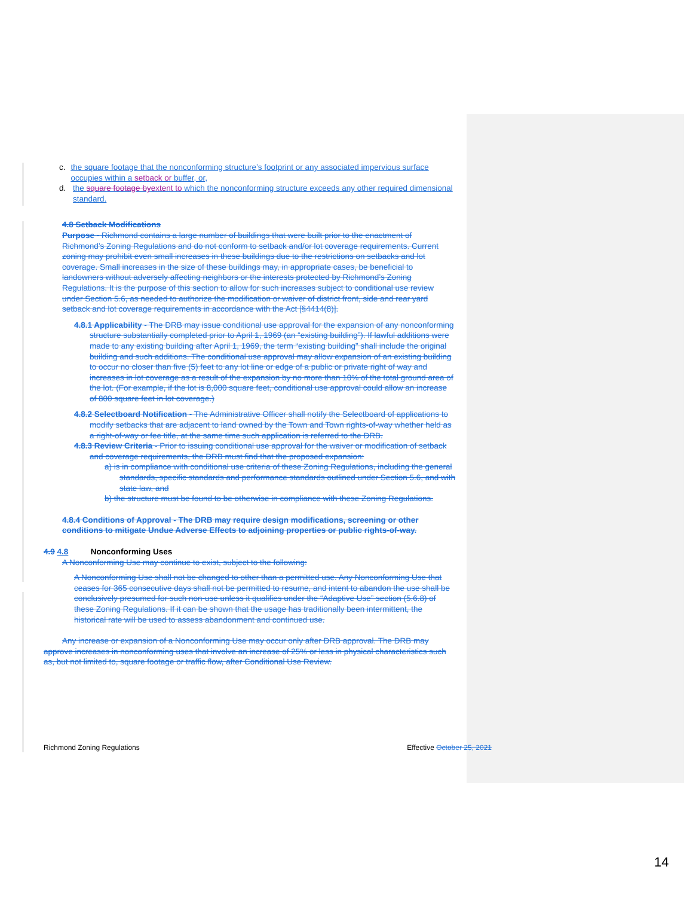c. the square footage that the nonconforming structure’s footprint or any associated impervious surface occupies within a setback or buffer, or,
d. the square footage by extent to which the nonconforming structure exceeds any other required dimensional standard.
4.8 Setback Modifications
Purpose - Richmond contains a large number of buildings that were built prior to the enactment of Richmond’s Zoning Regulations and do not conform to setback and/or lot coverage requirements. Current zoning may prohibit even small increases in these buildings due to the restrictions on setbacks and lot coverage. Small increases in the size of these buildings may, in appropriate cases, be beneficial to landowners without adversely affecting neighbors or the interests protected by Richmond’s Zoning Regulations. It is the purpose of this section to allow for such increases subject to conditional use review under Section 5.6, as needed to authorize the modification or waiver of district front, side and rear yard setback and lot coverage requirements in accordance with the Act [§4414(8)].
4.8.1 Applicability - The DRB may issue conditional use approval for the expansion of any nonconforming structure substantially completed prior to April 1, 1969 (an “existing building”). If lawful additions were made to any existing building after April 1, 1969, the term “existing building” shall include the original building and such additions. The conditional use approval may allow expansion of an existing building to occur no closer than five (5) feet to any lot line or edge of a public or private right of way and increases in lot coverage as a result of the expansion by no more than 10% of the total ground area of the lot. (For example, if the lot is 8,000 square feet, conditional use approval could allow an increase of 800 square feet in lot coverage.)
4.8.2 Selectboard Notification - The Administrative Officer shall notify the Selectboard of applications to modify setbacks that are adjacent to land owned by the Town and Town rights-of-way whether held as a right-of-way or fee title, at the same time such application is referred to the DRB.
4.8.3 Review Criteria - Prior to issuing conditional use approval for the waiver or modification of setback and coverage requirements, the DRB must find that the proposed expansion:
a) is in compliance with conditional use criteria of these Zoning Regulations, including the general standards, specific standards and performance standards outlined under Section 5.6, and with state law, and
b) the structure must be found to be otherwise in compliance with these Zoning Regulations.
4.8.4 Conditions of Approval - The DRB may require design modifications, screening or other conditions to mitigate Undue Adverse Effects to adjoining properties or public rights-of-way.
4.9 4.8 Nonconforming Uses
A Nonconforming Use may continue to exist, subject to the following:
A Nonconforming Use shall not be changed to other than a permitted use. Any Nonconforming Use that ceases for 365 consecutive days shall not be permitted to resume, and intent to abandon the use shall be conclusively presumed for such non-use unless it qualifies under the “Adaptive Use” section (5.6.8) of these Zoning Regulations. If it can be shown that the usage has traditionally been intermittent, the historical rate will be used to assess abandonment and continued use.
Any increase or expansion of a Nonconforming Use may occur only after DRB approval. The DRB may approve increases in nonconforming uses that involve an increase of 25% or less in physical characteristics such as, but not limited to, square footage or traffic flow, after Conditional Use Review.
Richmond Zoning Regulations Effective October 25, 2021
14